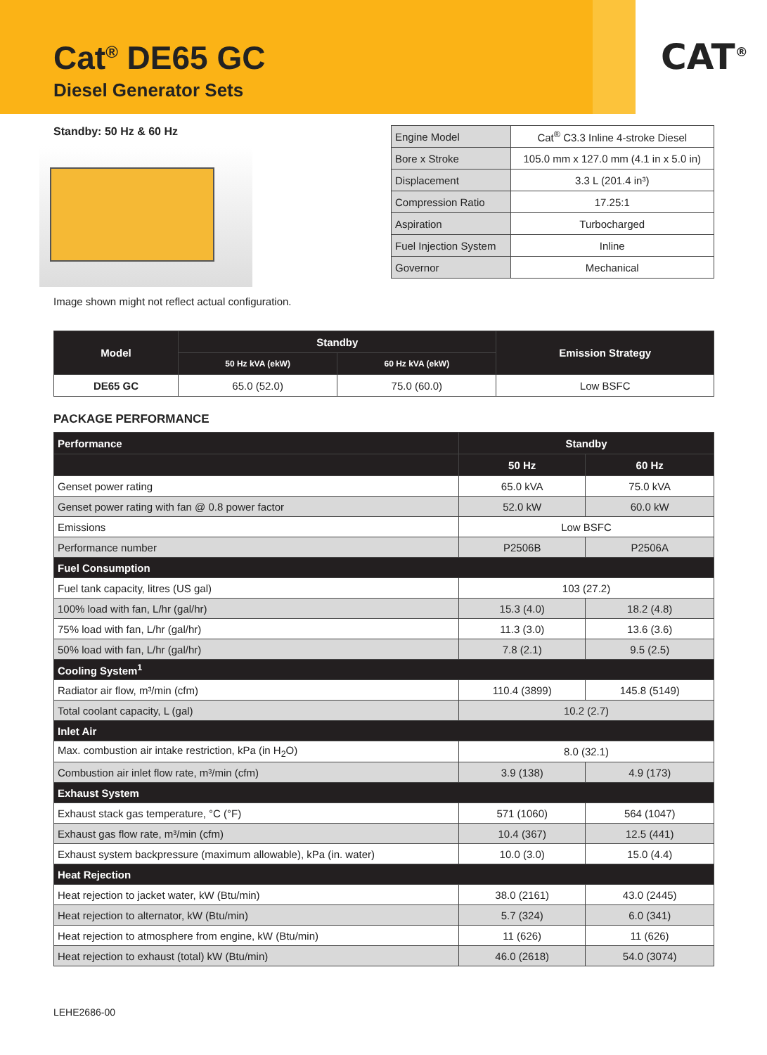Cat<sup>®</sup> DE65 GC
Diesel Generator Sets
CAT<sup>®</sup>
Standby: 50 Hz & 60 Hz
Image shown might not reflect actual configuration.
| Engine Model | Cat<sup>®</sup> C3.3 Inline 4-stroke Diesel |
| Bore x Stroke | 105.0 mm x 127.0 mm (4.1 in x 5.0 in) |
| Displacement | 3.3 L (201.4 in³) |
| Compression Ratio | 17.25:1 |
| Aspiration | Turbocharged |
| Fuel Injection System | Inline |
| Governor | Mechanical |
| Model | Standby | | Emission Strategy |
| --- | --- | --- | --- |
| | 50 Hz kVA (ekW) | 60 Hz kVA (ekW) | |
| DE65 GC | 65.0 (52.0) | 75.0 (60.0) | Low BSFC |
PACKAGE PERFORMANCE
| Performance | Standby | |
| --- | --- | --- |
| | 50 Hz | 60 Hz |
| Genset power rating | 65.0 kVA | 75.0 kVA |
| Genset power rating with fan @ 0.8 power factor | 52.0 kW | 60.0 kW |
| Emissions | Low BSFC | |
| Performance number | P2506B | P2506A |
| Fuel Consumption | | |
| Fuel tank capacity, litres (US gal) | 103 (27.2) | |
| 100% load with fan, L/hr (gal/hr) | 15.3 (4.0) | 18.2 (4.8) |
| 75% load with fan, L/hr (gal/hr) | 11.3 (3.0) | 13.6 (3.6) |
| 50% load with fan, L/hr (gal/hr) | 7.8 (2.1) | 9.5 (2.5) |
| Cooling System<sup>1</sup> | | |
| Radiator air flow, m³/min (cfm) | 110.4 (3899) | 145.8 (5149) |
| Total coolant capacity, L (gal) | 10.2 (2.7) | |
| Inlet Air | | |
| Max. combustion air intake restriction, kPa (in H<sub>2</sub>O) | 8.0 (32.1) | |
| Combustion air inlet flow rate, m³/min (cfm) | 3.9 (138) | 4.9 (173) |
| Exhaust System | | |
| Exhaust stack gas temperature, °C (°F) | 571 (1060) | 564 (1047) |
| Exhaust gas flow rate, m³/min (cfm) | 10.4 (367) | 12.5 (441) |
| Exhaust system backpressure (maximum allowable), kPa (in. water) | 10.0 (3.0) | 15.0 (4.4) |
| Heat Rejection | | |
| Heat rejection to jacket water, kW (Btu/min) | 38.0 (2161) | 43.0 (2445) |
| Heat rejection to alternator, kW (Btu/min) | 5.7 (324) | 6.0 (341) |
| Heat rejection to atmosphere from engine, kW (Btu/min) | 11 (626) | 11 (626) |
| Heat rejection to exhaust (total) kW (Btu/min) | 46.0 (2618) | 54.0 (3074) |
LEHE2686-00